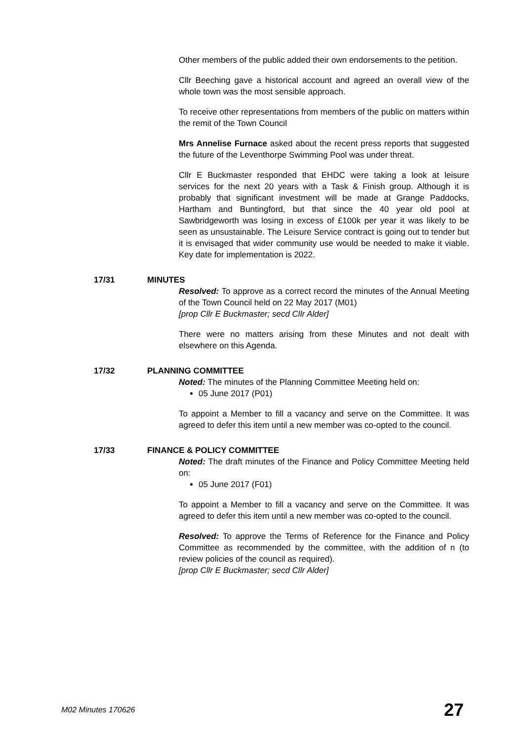Other members of the public added their own endorsements to the petition.
Cllr Beeching gave a historical account and agreed an overall view of the whole town was the most sensible approach.
To receive other representations from members of the public on matters within the remit of the Town Council
Mrs Annelise Furnace asked about the recent press reports that suggested the future of the Leventhorpe Swimming Pool was under threat.
Cllr E Buckmaster responded that EHDC were taking a look at leisure services for the next 20 years with a Task & Finish group. Although it is probably that significant investment will be made at Grange Paddocks, Hartham and Buntingford, but that since the 40 year old pool at Sawbridgeworth was losing in excess of £100k per year it was likely to be seen as unsustainable. The Leisure Service contract is going out to tender but it is envisaged that wider community use would be needed to make it viable. Key date for implementation is 2022.
17/31 MINUTES
Resolved: To approve as a correct record the minutes of the Annual Meeting of the Town Council held on 22 May 2017 (M01)
[prop Cllr E Buckmaster; secd Cllr Alder]
There were no matters arising from these Minutes and not dealt with elsewhere on this Agenda.
17/32 PLANNING COMMITTEE
Noted: The minutes of the Planning Committee Meeting held on:
05 June 2017 (P01)
To appoint a Member to fill a vacancy and serve on the Committee. It was agreed to defer this item until a new member was co-opted to the council.
17/33 FINANCE & POLICY COMMITTEE
Noted: The draft minutes of the Finance and Policy Committee Meeting held on:
05 June 2017 (F01)
To appoint a Member to fill a vacancy and serve on the Committee. It was agreed to defer this item until a new member was co-opted to the council.
Resolved: To approve the Terms of Reference for the Finance and Policy Committee as recommended by the committee, with the addition of n (to review policies of the council as required).
[prop Cllr E Buckmaster; secd Cllr Alder]
M02 Minutes 170626 27